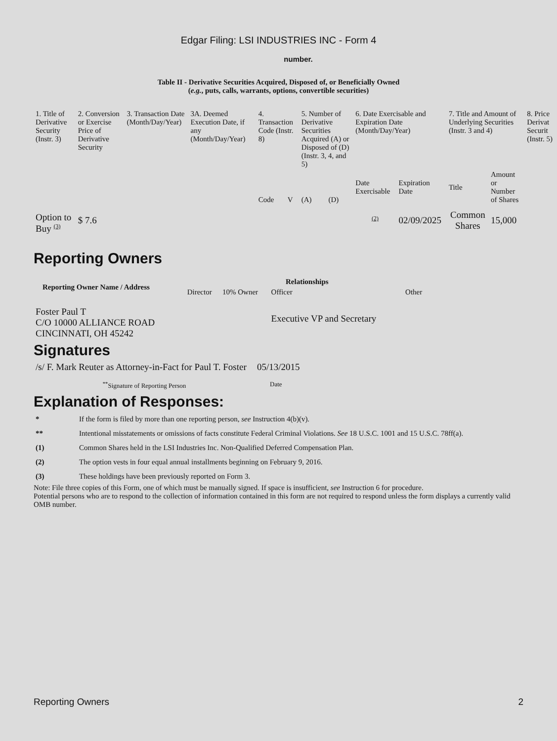Edgar Filing: LSI INDUSTRIES INC - Form 4
number.
Table II - Derivative Securities Acquired, Disposed of, or Beneficially Owned
(e.g., puts, calls, warrants, options, convertible securities)
| 1. Title of Derivative Security (Instr. 3) | 2. Conversion or Exercise Price of Derivative Security | 3. Transaction Date (Month/Day/Year) | 3A. Deemed Execution Date, if any (Month/Day/Year) | 4. Transaction Code (Instr. 8) | | 5. Number of Derivative Securities Acquired (A) or Disposed of (D) (Instr. 3, 4, and 5) | | 6. Date Exercisable and Expiration Date (Month/Day/Year) | | 7. Title and Amount of Underlying Securities (Instr. 3 and 4) | | 8. Price Derivat Securit (Instr. 5) |
| | | | | Code | V | (A) | (D) | Date Exercisable | Expiration Date | Title | Amount or Number of Shares | |
| Option to Buy <sup>(3)</sup> | $ 7.6 | | | | | | | <sup>(2)</sup> | 02/09/2025 | Common Shares | 15,000 | |
Reporting Owners
| Reporting Owner Name / Address | Relationships | | | |
| --- | --- | --- | --- | --- |
| | Director | 10% Owner | Officer | Other |
| Foster Paul T C/O 10000 ALLIANCE ROAD CINCINNATI, OH 45242 | | | Executive VP and Secretary | |
Signatures
| /s/ F. Mark Reuter as Attorney-in-Fact for Paul T. Foster | 05/13/2015 |
| <sup>**</sup> Signature of Reporting Person | Date |
Explanation of Responses:
| * | If the form is filed by more than one reporting person, see Instruction 4(b)(v). |
| ** | Intentional misstatements or omissions of facts constitute Federal Criminal Violations. See 18 U.S.C. 1001 and 15 U.S.C. 78ff(a). |
| (1) | Common Shares held in the LSI Industries Inc. Non-Qualified Deferred Compensation Plan. |
| (2) | The option vests in four equal annual installments beginning on February 9, 2016. |
| (3) | These holdings have been previously reported on Form 3. |
Note: File three copies of this Form, one of which must be manually signed. If space is insufficient, see Instruction 6 for procedure.
Potential persons who are to respond to the collection of information contained in this form are not required to respond unless the form displays a currently valid OMB number.
Reporting Owners 2